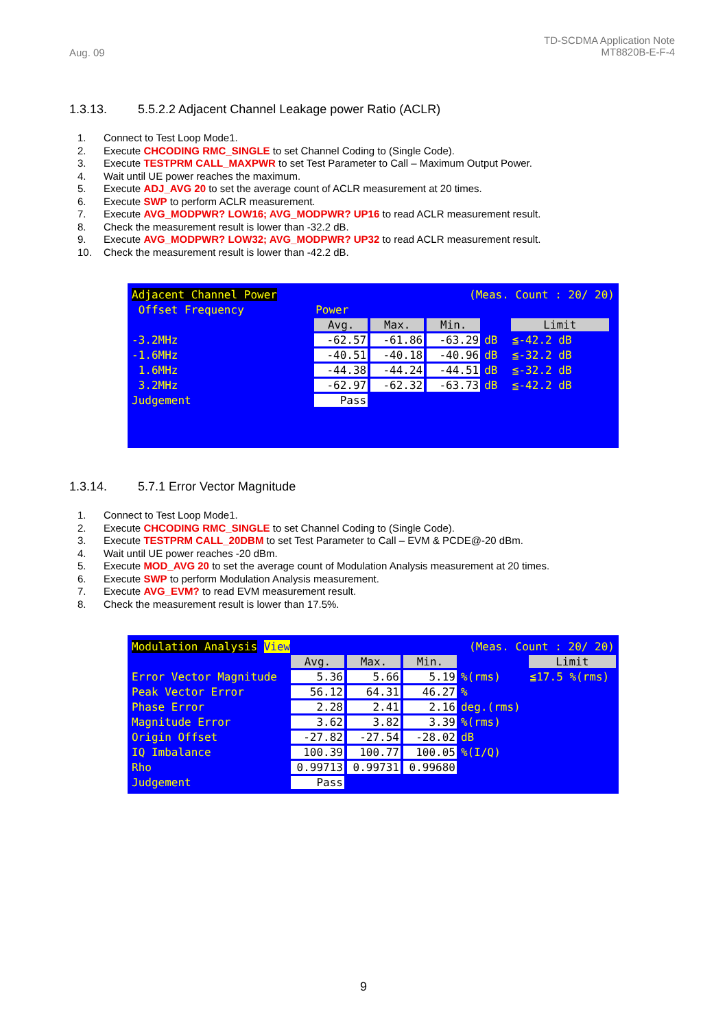Aug. 09
TD-SCDMA Application Note
MT8820B-E-F-4
1.3.13. 5.5.2.2 Adjacent Channel Leakage power Ratio (ACLR)
1. Connect to Test Loop Mode1.
2. Execute CHCODING RMC_SINGLE to set Channel Coding to (Single Code).
3. Execute TESTPRM CALL_MAXPWR to set Test Parameter to Call – Maximum Output Power.
4. Wait until UE power reaches the maximum.
5. Execute ADJ_AVG 20 to set the average count of ACLR measurement at 20 times.
6. Execute SWP to perform ACLR measurement.
7. Execute AVG_MODPWR? LOW16; AVG_MODPWR? UP16 to read ACLR measurement result.
8. Check the measurement result is lower than -32.2 dB.
9. Execute AVG_MODPWR? LOW32; AVG_MODPWR? UP32 to read ACLR measurement result.
10. Check the measurement result is lower than -42.2 dB.
| Adjacent Channel Power | | (Meas. Count : 20/ 20) | | | | |
| Offset Frequency | Power | | | | | |
| | Avg. | Max. | Min. | | Limit | |
| -3.2MHz | -62.57 | -61.86 | -63.29 | dB | ≦-42.2 dB | |
| -1.6MHz | -40.51 | -40.18 | -40.96 | dB | ≦-32.2 dB | |
| 1.6MHz | -44.38 | -44.24 | -44.51 | dB | ≦-32.2 dB | |
| 3.2MHz | -62.97 | -62.32 | -63.73 | dB | ≦-42.2 dB | |
| Judgement | Pass | | | | | |
1.3.14. 5.7.1 Error Vector Magnitude
1. Connect to Test Loop Mode1.
2. Execute CHCODING RMC_SINGLE to set Channel Coding to (Single Code).
3. Execute TESTPRM CALL_20DBM to set Test Parameter to Call – EVM & PCDE@-20 dBm.
4. Wait until UE power reaches -20 dBm.
5. Execute MOD_AVG 20 to set the average count of Modulation Analysis measurement at 20 times.
6. Execute SWP to perform Modulation Analysis measurement.
7. Execute AVG_EVM? to read EVM measurement result.
8. Check the measurement result is lower than 17.5%.
| Modulation Analysis View | | (Meas. Count : 20/ 20) | | | |
| | Avg. | Max. | Min. | | Limit |
| Error Vector Magnitude | 5.36 | 5.66 | 5.19 | %(rms) | ≦17.5 %(rms) |
| Peak Vector Error | 56.12 | 64.31 | 46.27 | % | |
| Phase Error | 2.28 | 2.41 | 2.16 | deg.(rms) | |
| Magnitude Error | 3.62 | 3.82 | 3.39 | %(rms) | |
| Origin Offset | -27.82 | -27.54 | -28.02 | dB | |
| IQ Imbalance | 100.39 | 100.77 | 100.05 | %(I/Q) | |
| Rho | 0.99713 | 0.99731 | 0.99680 | | |
| Judgement | Pass | | | | |
9